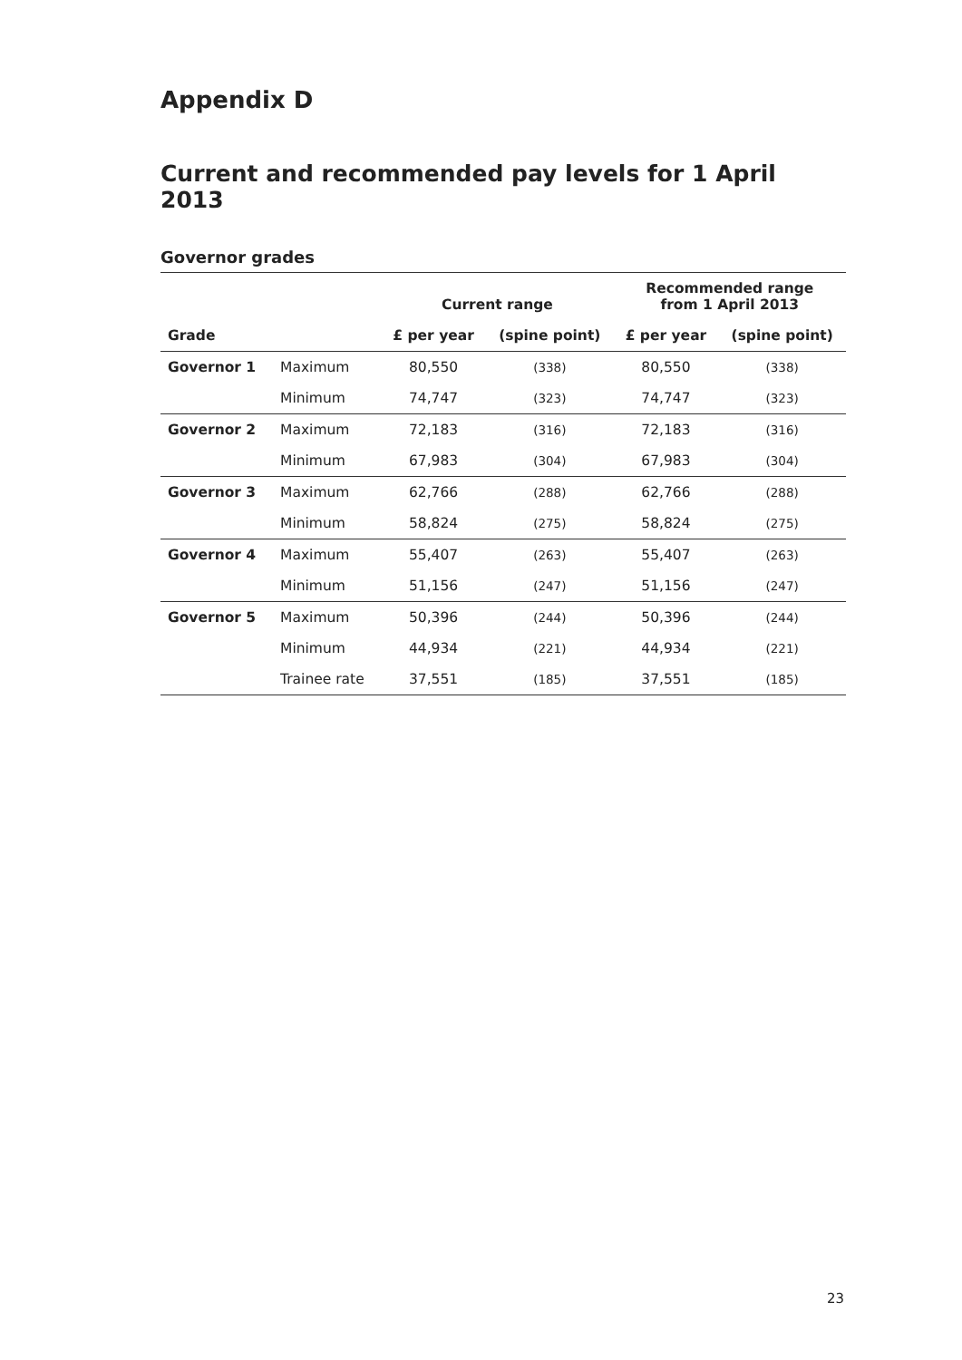Appendix D
Current and recommended pay levels for 1 April 2013
Governor grades
| | | Current range | | Recommended range from 1 April 2013 | |
| --- | --- | --- | --- | --- | --- |
| Grade | | £ per year | (spine point) | £ per year | (spine point) |
| Governor 1 | Maximum | 80,550 | (338) | 80,550 | (338) |
| | Minimum | 74,747 | (323) | 74,747 | (323) |
| Governor 2 | Maximum | 72,183 | (316) | 72,183 | (316) |
| | Minimum | 67,983 | (304) | 67,983 | (304) |
| Governor 3 | Maximum | 62,766 | (288) | 62,766 | (288) |
| | Minimum | 58,824 | (275) | 58,824 | (275) |
| Governor 4 | Maximum | 55,407 | (263) | 55,407 | (263) |
| | Minimum | 51,156 | (247) | 51,156 | (247) |
| Governor 5 | Maximum | 50,396 | (244) | 50,396 | (244) |
| | Minimum | 44,934 | (221) | 44,934 | (221) |
| | Trainee rate | 37,551 | (185) | 37,551 | (185) |
23